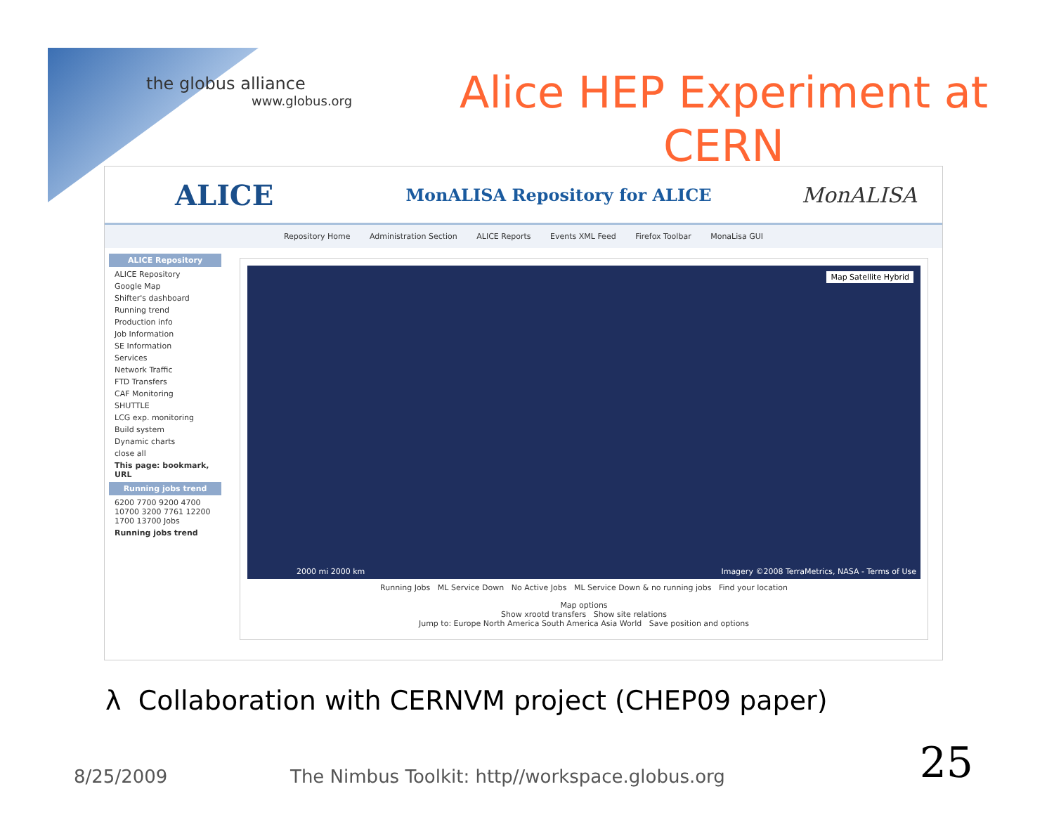the globus alliance
www.globus.org
Alice HEP Experiment at CERN
ALICE
MonALISA Repository for ALICE
MonALISA
Repository Home Administration Section ALICE Reports Events XML Feed Firefox Toolbar MonaLisa GUI
ALICE Repository
ALICE Repository
Google Map
Shifter's dashboard
Running trend
Production info
Job Information
SE Information
Services
Network Traffic
FTD Transfers
CAF Monitoring
SHUTTLE
LCG exp. monitoring
Build system
Dynamic charts
close all
This page: bookmark, URL
Running jobs trend
6200 7700 9200 4700 10700 3200 7761 12200 1700 13700 Jobs
Running jobs trend
Map Satellite Hybrid
Imagery ©2008 TerraMetrics, NASA - Terms of Use
2000 mi 2000 km
Running Jobs ML Service Down No Active Jobs ML Service Down & no running jobs Find your location
Map options
Show xrootd transfers Show site relations
Jump to: Europe North America South America Asia World Save position and options
λ Collaboration with CERNVM project (CHEP09 paper)
8/25/2009 The Nimbus Toolkit: http//workspace.globus.org 25